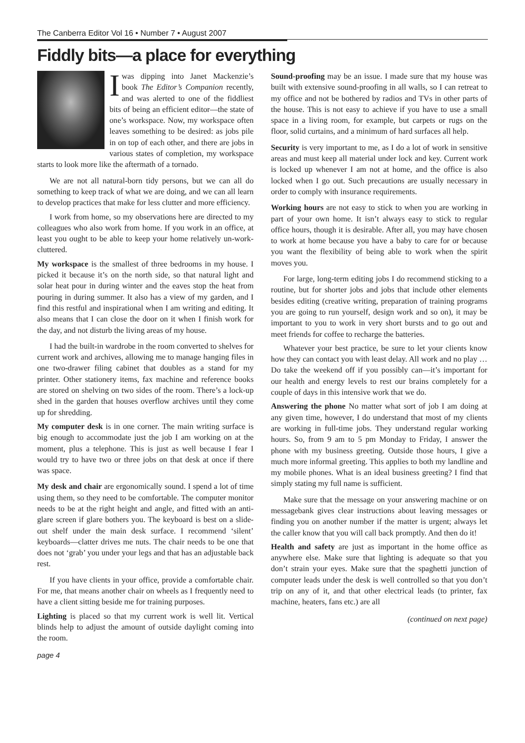The Canberra Editor Vol 16 • Number 7 • August 2007
Fiddly bits—a place for everything
Iwas dipping into Janet Mackenzie’s book The Editor’s Companion recently, and was alerted to one of the fiddliest bits of being an efficient editor—the state of one’s workspace. Now, my workspace often leaves something to be desired: as jobs pile in on top of each other, and there are jobs in various states of completion, my workspace starts to look more like the aftermath of a tornado.
We are not all natural-born tidy persons, but we can all do something to keep track of what we are doing, and we can all learn to develop practices that make for less clutter and more efficiency.
I work from home, so my observations here are directed to my colleagues who also work from home. If you work in an office, at least you ought to be able to keep your home relatively un-work-cluttered.
My workspace is the smallest of three bedrooms in my house. I picked it because it’s on the north side, so that natural light and solar heat pour in during winter and the eaves stop the heat from pouring in during summer. It also has a view of my garden, and I find this restful and inspirational when I am writing and editing. It also means that I can close the door on it when I finish work for the day, and not disturb the living areas of my house.
I had the built-in wardrobe in the room converted to shelves for current work and archives, allowing me to manage hanging files in one two-drawer filing cabinet that doubles as a stand for my printer. Other stationery items, fax machine and reference books are stored on shelving on two sides of the room. There’s a lock-up shed in the garden that houses overflow archives until they come up for shredding.
My computer desk is in one corner. The main writing surface is big enough to accommodate just the job I am working on at the moment, plus a telephone. This is just as well because I fear I would try to have two or three jobs on that desk at once if there was space.
My desk and chair are ergonomically sound. I spend a lot of time using them, so they need to be comfortable. The computer monitor needs to be at the right height and angle, and fitted with an anti-glare screen if glare bothers you. The keyboard is best on a slide-out shelf under the main desk surface. I recommend ‘silent’ keyboards—clatter drives me nuts. The chair needs to be one that does not ‘grab’ you under your legs and that has an adjustable back rest.
If you have clients in your office, provide a comfortable chair. For me, that means another chair on wheels as I frequently need to have a client sitting beside me for training purposes.
Lighting is placed so that my current work is well lit. Vertical blinds help to adjust the amount of outside daylight coming into the room.
page 4
Sound-proofing may be an issue. I made sure that my house was built with extensive sound-proofing in all walls, so I can retreat to my office and not be bothered by radios and TVs in other parts of the house. This is not easy to achieve if you have to use a small space in a living room, for example, but carpets or rugs on the floor, solid curtains, and a minimum of hard surfaces all help.
Security is very important to me, as I do a lot of work in sensitive areas and must keep all material under lock and key. Current work is locked up whenever I am not at home, and the office is also locked when I go out. Such precautions are usually necessary in order to comply with insurance requirements.
Working hours are not easy to stick to when you are working in part of your own home. It isn’t always easy to stick to regular office hours, though it is desirable. After all, you may have chosen to work at home because you have a baby to care for or because you want the flexibility of being able to work when the spirit moves you.
For large, long-term editing jobs I do recommend sticking to a routine, but for shorter jobs and jobs that include other elements besides editing (creative writing, preparation of training programs you are going to run yourself, design work and so on), it may be important to you to work in very short bursts and to go out and meet friends for coffee to recharge the batteries.
Whatever your best practice, be sure to let your clients know how they can contact you with least delay. All work and no play … Do take the weekend off if you possibly can—it’s important for our health and energy levels to rest our brains completely for a couple of days in this intensive work that we do.
Answering the phone No matter what sort of job I am doing at any given time, however, I do understand that most of my clients are working in full-time jobs. They understand regular working hours. So, from 9 am to 5 pm Monday to Friday, I answer the phone with my business greeting. Outside those hours, I give a much more informal greeting. This applies to both my landline and my mobile phones. What is an ideal business greeting? I find that simply stating my full name is sufficient.
Make sure that the message on your answering machine or on messagebank gives clear instructions about leaving messages or finding you on another number if the matter is urgent; always let the caller know that you will call back promptly. And then do it!
Health and safety are just as important in the home office as anywhere else. Make sure that lighting is adequate so that you don’t strain your eyes. Make sure that the spaghetti junction of computer leads under the desk is well controlled so that you don’t trip on any of it, and that other electrical leads (to printer, fax machine, heaters, fans etc.) are all
(continued on next page)